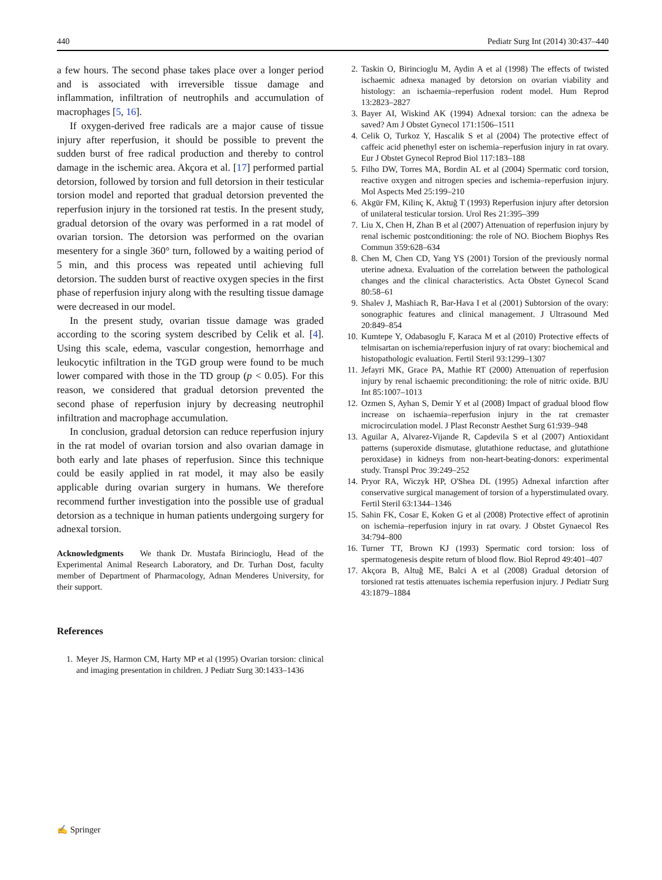440 Pediatr Surg Int (2014) 30:437–440
a few hours. The second phase takes place over a longer period and is associated with irreversible tissue damage and inflammation, infiltration of neutrophils and accumulation of macrophages [5, 16].
If oxygen-derived free radicals are a major cause of tissue injury after reperfusion, it should be possible to prevent the sudden burst of free radical production and thereby to control damage in the ischemic area. Akçora et al. [17] performed partial detorsion, followed by torsion and full detorsion in their testicular torsion model and reported that gradual detorsion prevented the reperfusion injury in the torsioned rat testis. In the present study, gradual detorsion of the ovary was performed in a rat model of ovarian torsion. The detorsion was performed on the ovarian mesentery for a single 360° turn, followed by a waiting period of 5 min, and this process was repeated until achieving full detorsion. The sudden burst of reactive oxygen species in the first phase of reperfusion injury along with the resulting tissue damage were decreased in our model.
In the present study, ovarian tissue damage was graded according to the scoring system described by Celik et al. [4]. Using this scale, edema, vascular congestion, hemorrhage and leukocytic infiltration in the TGD group were found to be much lower compared with those in the TD group (p < 0.05). For this reason, we considered that gradual detorsion prevented the second phase of reperfusion injury by decreasing neutrophil infiltration and macrophage accumulation.
In conclusion, gradual detorsion can reduce reperfusion injury in the rat model of ovarian torsion and also ovarian damage in both early and late phases of reperfusion. Since this technique could be easily applied in rat model, it may also be easily applicable during ovarian surgery in humans. We therefore recommend further investigation into the possible use of gradual detorsion as a technique in human patients undergoing surgery for adnexal torsion.
Acknowledgments We thank Dr. Mustafa Birincioglu, Head of the Experimental Animal Research Laboratory, and Dr. Turhan Dost, faculty member of Department of Pharmacology, Adnan Menderes University, for their support.
References
1. Meyer JS, Harmon CM, Harty MP et al (1995) Ovarian torsion: clinical and imaging presentation in children. J Pediatr Surg 30:1433–1436
2. Taskin O, Birincioglu M, Aydin A et al (1998) The effects of twisted ischaemic adnexa managed by detorsion on ovarian viability and histology: an ischaemia–reperfusion rodent model. Hum Reprod 13:2823–2827
3. Bayer AI, Wiskind AK (1994) Adnexal torsion: can the adnexa be saved? Am J Obstet Gynecol 171:1506–1511
4. Celik O, Turkoz Y, Hascalik S et al (2004) The protective effect of caffeic acid phenethyl ester on ischemia–reperfusion injury in rat ovary. Eur J Obstet Gynecol Reprod Biol 117:183–188
5. Filho DW, Torres MA, Bordin AL et al (2004) Spermatic cord torsion, reactive oxygen and nitrogen species and ischemia–reperfusion injury. Mol Aspects Med 25:199–210
6. Akgür FM, Kilinç K, Aktuğ T (1993) Reperfusion injury after detorsion of unilateral testicular torsion. Urol Res 21:395–399
7. Liu X, Chen H, Zhan B et al (2007) Attenuation of reperfusion injury by renal ischemic postconditioning: the role of NO. Biochem Biophys Res Commun 359:628–634
8. Chen M, Chen CD, Yang YS (2001) Torsion of the previously normal uterine adnexa. Evaluation of the correlation between the pathological changes and the clinical characteristics. Acta Obstet Gynecol Scand 80:58–61
9. Shalev J, Mashiach R, Bar-Hava I et al (2001) Subtorsion of the ovary: sonographic features and clinical management. J Ultrasound Med 20:849–854
10. Kumtepe Y, Odabasoglu F, Karaca M et al (2010) Protective effects of telmisartan on ischemia/reperfusion injury of rat ovary: biochemical and histopathologic evaluation. Fertil Steril 93:1299–1307
11. Jefayri MK, Grace PA, Mathie RT (2000) Attenuation of reperfusion injury by renal ischaemic preconditioning: the role of nitric oxide. BJU Int 85:1007–1013
12. Ozmen S, Ayhan S, Demir Y et al (2008) Impact of gradual blood flow increase on ischaemia–reperfusion injury in the rat cremaster microcirculation model. J Plast Reconstr Aesthet Surg 61:939–948
13. Aguilar A, Alvarez-Vijande R, Capdevila S et al (2007) Antioxidant patterns (superoxide dismutase, glutathione reductase, and glutathione peroxidase) in kidneys from non-heart-beating-donors: experimental study. Transpl Proc 39:249–252
14. Pryor RA, Wiczyk HP, O'Shea DL (1995) Adnexal infarction after conservative surgical management of torsion of a hyperstimulated ovary. Fertil Steril 63:1344–1346
15. Sahin FK, Cosar E, Koken G et al (2008) Protective effect of aprotinin on ischemia–reperfusion injury in rat ovary. J Obstet Gynaecol Res 34:794–800
16. Turner TT, Brown KJ (1993) Spermatic cord torsion: loss of spermatogenesis despite return of blood flow. Biol Reprod 49:401–407
17. Akçora B, Altuğ ME, Balci A et al (2008) Gradual detorsion of torsioned rat testis attenuates ischemia reperfusion injury. J Pediatr Surg 43:1879–1884
✍ Springer